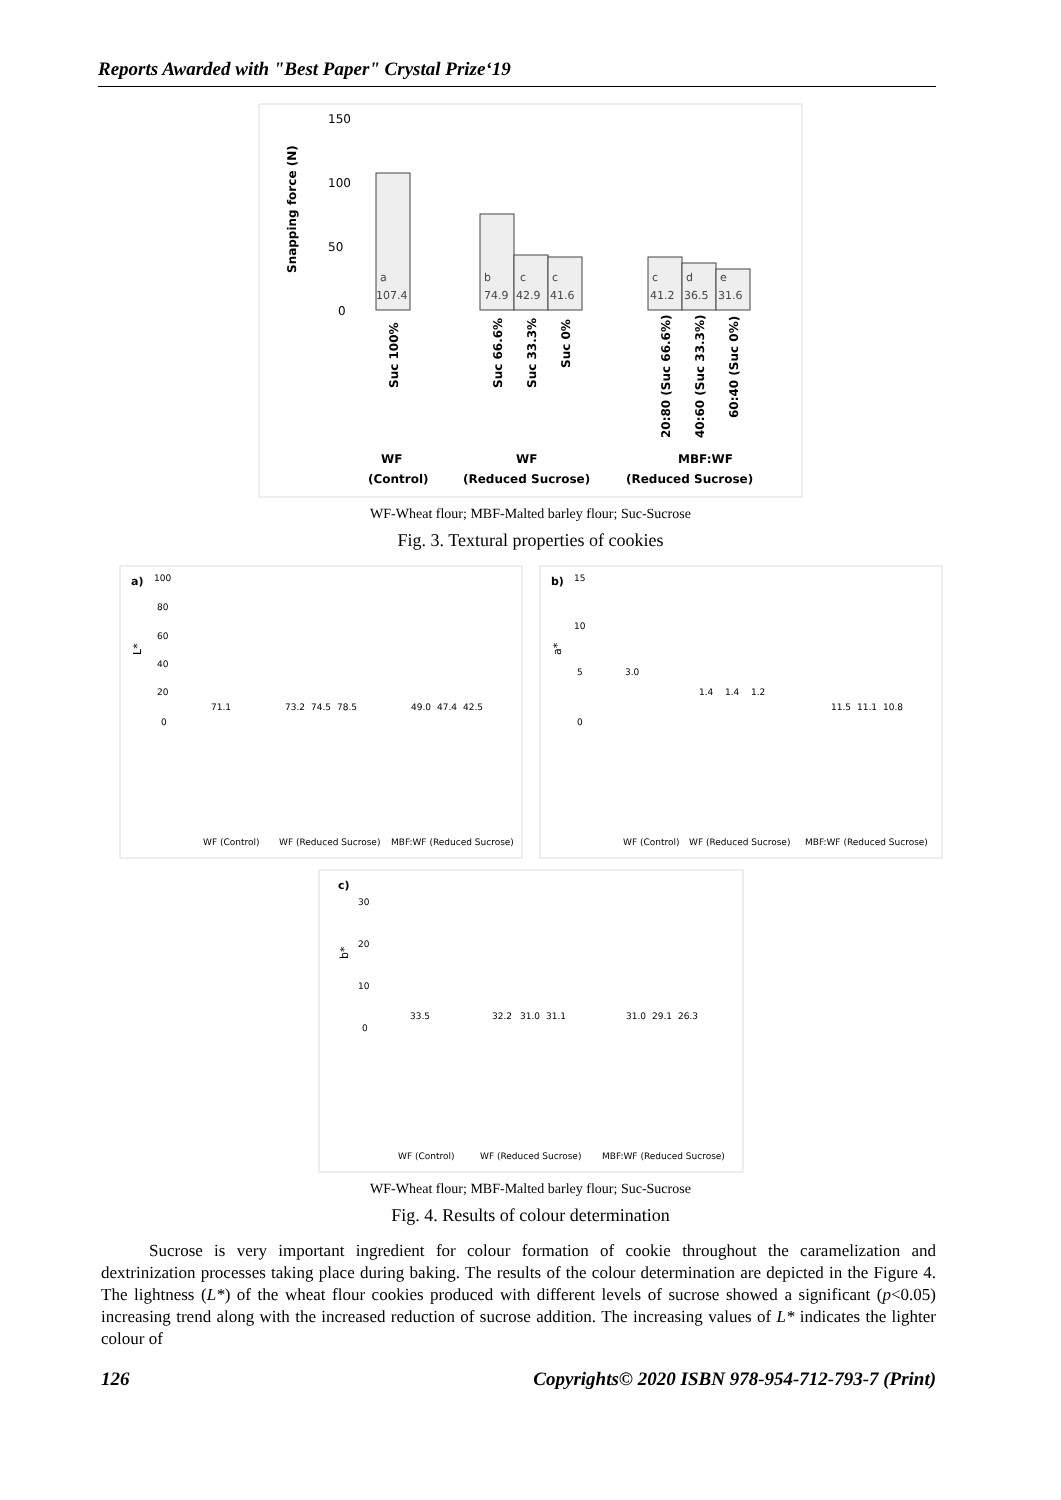Reports Awarded with "Best Paper" Crystal Prize‘19
150
100
50
0
Snapping force (N)
a
107.4
b
74.9
c
42.9
c
41.6
c
41.2
d
36.5
e
31.6
Suc 100%
Suc 66.6%
Suc 33.3%
Suc 0%
20:80 (Suc 66.6%)
40:60 (Suc 33.3%)
60:40 (Suc 0%)
WF
(Control)
WF
(Reduced Sucrose)
MBF:WF
(Reduced Sucrose)
WF-Wheat flour; MBF-Malted barley flour; Suc-Sucrose
Fig. 3. Textural properties of cookies
a)
L*
100
80
60
40
20
0
71.1
73.2
74.5
78.5
49.0
47.4
42.5
WF (Control)
WF (Reduced Sucrose)
MBF:WF (Reduced Sucrose)
b)
a*
15
10
5
0
3.0
1.4
1.4
1.2
11.5
11.1
10.8
WF (Control)
WF (Reduced Sucrose)
MBF:WF (Reduced Sucrose)
c)
b*
30
20
10
0
33.5
32.2
31.0
31.1
31.0
29.1
26.3
WF (Control)
WF (Reduced Sucrose)
MBF:WF (Reduced Sucrose)
WF-Wheat flour; MBF-Malted barley flour; Suc-Sucrose
Fig. 4. Results of colour determination
Sucrose is very important ingredient for colour formation of cookie throughout the caramelization and dextrinization processes taking place during baking. The results of the colour determination are depicted in the Figure 4. The lightness (L*) of the wheat flour cookies produced with different levels of sucrose showed a significant (p<0.05) increasing trend along with the increased reduction of sucrose addition. The increasing values of L* indicates the lighter colour of
126 Copyrights© 2020 ISBN 978-954-712-793-7 (Print)